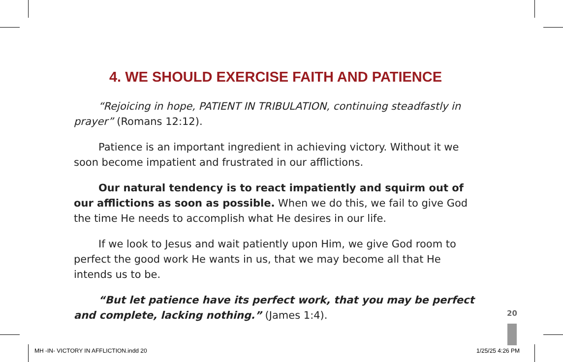4. WE SHOULD EXERCISE FAITH AND PATIENCE
“Rejoicing in hope, PATIENT IN TRIBULATION, continuing steadfastly in prayer” (Romans 12:12).
Patience is an important ingredient in achieving victory. Without it we soon become impatient and frustrated in our afflictions.
Our natural tendency is to react impatiently and squirm out of our afflictions as soon as possible. When we do this, we fail to give God the time He needs to accomplish what He desires in our life.
If we look to Jesus and wait patiently upon Him, we give God room to perfect the good work He wants in us, that we may become all that He intends us to be.
“But let patience have its perfect work, that you may be perfect and complete, lacking nothing.” (James 1:4).
20
MH -IN- VICTORY IN AFFLICTION.indd 20
1/25/25 4:26 PM